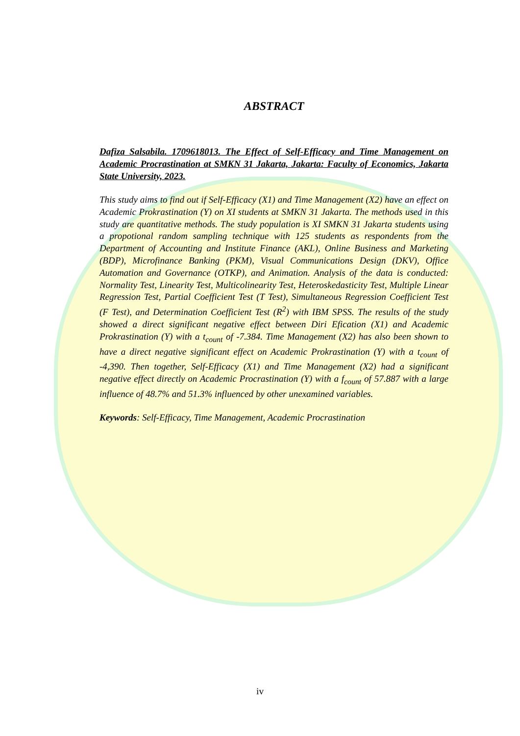ABSTRACT
Dafiza Salsabila. 1709618013. The Effect of Self-Efficacy and Time Management on Academic Procrastination at SMKN 31 Jakarta, Jakarta: Faculty of Economics, Jakarta State University, 2023.
This study aims to find out if Self-Efficacy (X1) and Time Management (X2) have an effect on Academic Prokrastination (Y) on XI students at SMKN 31 Jakarta. The methods used in this study are quantitative methods. The study population is XI SMKN 31 Jakarta students using a propotional random sampling technique with 125 students as respondents from the Department of Accounting and Institute Finance (AKL), Online Business and Marketing (BDP), Microfinance Banking (PKM), Visual Communications Design (DKV), Office Automation and Governance (OTKP), and Animation. Analysis of the data is conducted: Normality Test, Linearity Test, Multicolinearity Test, Heteroskedasticity Test, Multiple Linear Regression Test, Partial Coefficient Test (T Test), Simultaneous Regression Coefficient Test (F Test), and Determination Coefficient Test (R<sup>2</sup>) with IBM SPSS. The results of the study showed a direct significant negative effect between Diri Efication (X1) and Academic Prokrastination (Y) with a t<sub>count</sub> of -7.384. Time Management (X2) has also been shown to have a direct negative significant effect on Academic Prokrastination (Y) with a t<sub>count</sub> of -4,390. Then together, Self-Efficacy (X1) and Time Management (X2) had a significant negative effect directly on Academic Procrastination (Y) with a f<sub>count</sub> of 57.887 with a large influence of 48.7% and 51.3% influenced by other unexamined variables.
Keywords: Self-Efficacy, Time Management, Academic Procrastination
iv